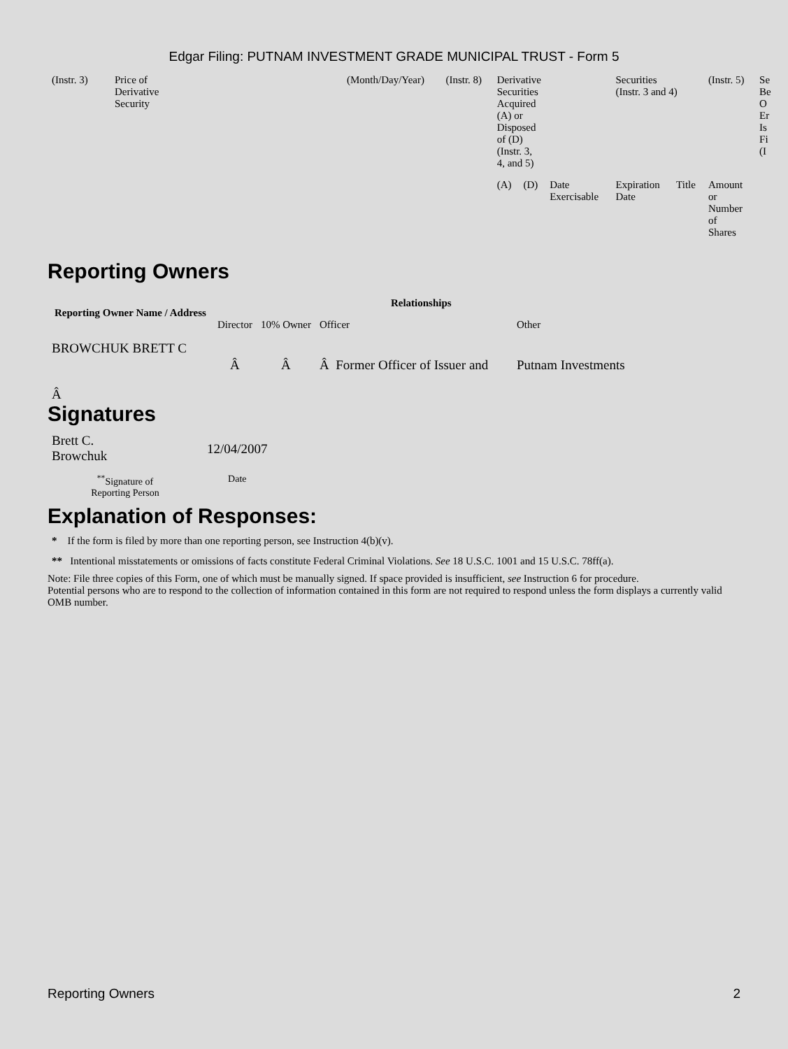Edgar Filing: PUTNAM INVESTMENT GRADE MUNICIPAL TRUST - Form 5
| (Instr. 3) | Price of Derivative Security | (Month/Day/Year) | (Instr. 8) | Derivative Securities Acquired (A) or Disposed of (D) (Instr. 3, 4, and 5) | | | Securities (Instr. 3 and 4) | | (Instr. 5) | Se Be O Er Is Fi (I | |
| | | | | (A) | (D) | Date Exercisable | Expiration Date | Title | Amount or Number of Shares | | |
Reporting Owners
| Reporting Owner Name / Address | Relationships | | | |
| --- | --- | --- | --- | --- |
| | Director | 10% Owner | Officer | Other |
| BROWCHUK BRETT C Â | Â | Â | Â Former Officer of Issuer and | Putnam Investments |
Signatures
| Brett C. Browchuk | 12/04/2007 |
| <sup>**</sup> Signature of Reporting Person | Date |
Explanation of Responses:
* If the form is filed by more than one reporting person, see Instruction 4(b)(v).
** Intentional misstatements or omissions of facts constitute Federal Criminal Violations. See 18 U.S.C. 1001 and 15 U.S.C. 78ff(a).
Note: File three copies of this Form, one of which must be manually signed. If space provided is insufficient, see Instruction 6 for procedure.
Potential persons who are to respond to the collection of information contained in this form are not required to respond unless the form displays a currently valid OMB number.
Reporting Owners 2